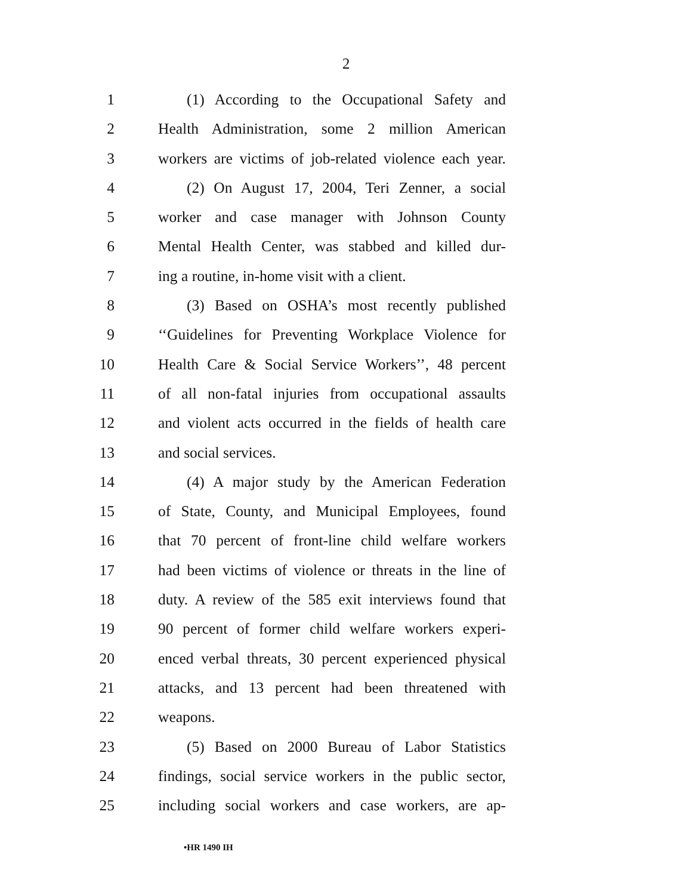2
1 (1) According to the Occupational Safety and
2 Health Administration, some 2 million American
3 workers are victims of job-related violence each year.
4 (2) On August 17, 2004, Teri Zenner, a social
5 worker and case manager with Johnson County
6 Mental Health Center, was stabbed and killed dur-
7 ing a routine, in-home visit with a client.
8 (3) Based on OSHA’s most recently published
9 ‘‘Guidelines for Preventing Workplace Violence for
10 Health Care & Social Service Workers’’, 48 percent
11 of all non-fatal injuries from occupational assaults
12 and violent acts occurred in the fields of health care
13 and social services.
14 (4) A major study by the American Federation
15 of State, County, and Municipal Employees, found
16 that 70 percent of front-line child welfare workers
17 had been victims of violence or threats in the line of
18 duty. A review of the 585 exit interviews found that
19 90 percent of former child welfare workers experi-
20 enced verbal threats, 30 percent experienced physical
21 attacks, and 13 percent had been threatened with
22 weapons.
23 (5) Based on 2000 Bureau of Labor Statistics
24 findings, social service workers in the public sector,
25 including social workers and case workers, are ap-
•HR 1490 IH